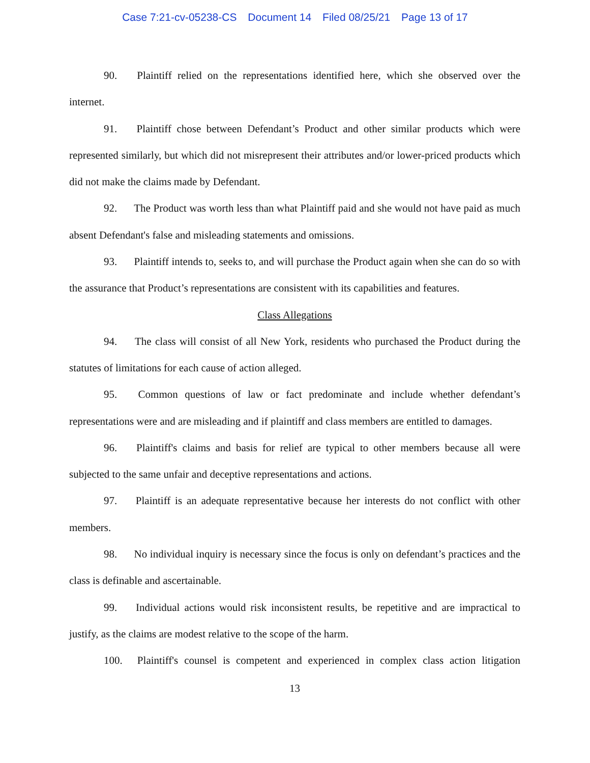Case 7:21-cv-05238-CS Document 14 Filed 08/25/21 Page 13 of 17
90. Plaintiff relied on the representations identified here, which she observed over the internet.
91. Plaintiff chose between Defendant’s Product and other similar products which were represented similarly, but which did not misrepresent their attributes and/or lower-priced products which did not make the claims made by Defendant.
92. The Product was worth less than what Plaintiff paid and she would not have paid as much absent Defendant's false and misleading statements and omissions.
93. Plaintiff intends to, seeks to, and will purchase the Product again when she can do so with the assurance that Product’s representations are consistent with its capabilities and features.
Class Allegations
94. The class will consist of all New York, residents who purchased the Product during the statutes of limitations for each cause of action alleged.
95. Common questions of law or fact predominate and include whether defendant’s representations were and are misleading and if plaintiff and class members are entitled to damages.
96. Plaintiff's claims and basis for relief are typical to other members because all were subjected to the same unfair and deceptive representations and actions.
97. Plaintiff is an adequate representative because her interests do not conflict with other members.
98. No individual inquiry is necessary since the focus is only on defendant’s practices and the class is definable and ascertainable.
99. Individual actions would risk inconsistent results, be repetitive and are impractical to justify, as the claims are modest relative to the scope of the harm.
100. Plaintiff's counsel is competent and experienced in complex class action litigation
13